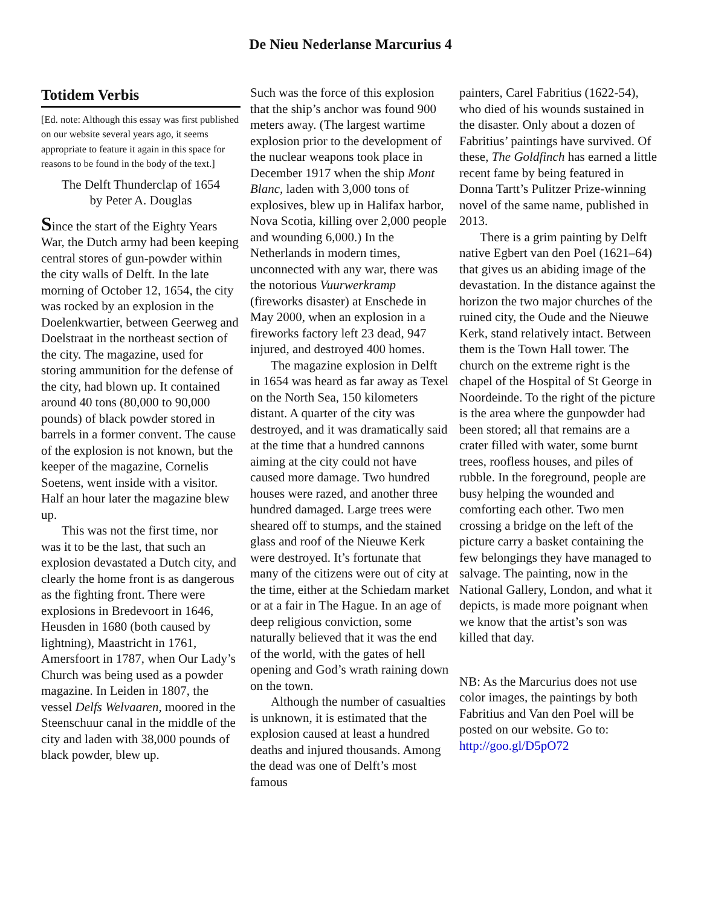De Nieu Nederlanse Marcurius 4
Totidem Verbis
[Ed. note: Although this essay was first published on our website several years ago, it seems appropriate to feature it again in this space for reasons to be found in the body of the text.]
The Delft Thunderclap of 1654
by Peter A. Douglas
Since the start of the Eighty Years War, the Dutch army had been keeping central stores of gun-powder within the city walls of Delft. In the late morning of October 12, 1654, the city was rocked by an explosion in the Doelenkwartier, between Geerweg and Doelstraat in the northeast section of the city. The magazine, used for storing ammunition for the defense of the city, had blown up. It contained around 40 tons (80,000 to 90,000 pounds) of black powder stored in barrels in a former convent. The cause of the explosion is not known, but the keeper of the magazine, Cornelis Soetens, went inside with a visitor. Half an hour later the magazine blew up.
This was not the first time, nor was it to be the last, that such an explosion devastated a Dutch city, and clearly the home front is as dangerous as the fighting front. There were explosions in Bredevoort in 1646, Heusden in 1680 (both caused by lightning), Maastricht in 1761, Amersfoort in 1787, when Our Lady’s Church was being used as a powder magazine. In Leiden in 1807, the vessel Delfs Welvaaren, moored in the Steenschuur canal in the middle of the city and laden with 38,000 pounds of black powder, blew up.
Such was the force of this explosion that the ship’s anchor was found 900 meters away. (The largest wartime explosion prior to the development of the nuclear weapons took place in December 1917 when the ship Mont Blanc, laden with 3,000 tons of explosives, blew up in Halifax harbor, Nova Scotia, killing over 2,000 people and wounding 6,000.) In the Netherlands in modern times, unconnected with any war, there was the notorious Vuurwerkramp (fireworks disaster) at Enschede in May 2000, when an explosion in a fireworks factory left 23 dead, 947 injured, and destroyed 400 homes.
The magazine explosion in Delft in 1654 was heard as far away as Texel on the North Sea, 150 kilometers distant. A quarter of the city was destroyed, and it was dramatically said at the time that a hundred cannons aiming at the city could not have caused more damage. Two hundred houses were razed, and another three hundred damaged. Large trees were sheared off to stumps, and the stained glass and roof of the Nieuwe Kerk were destroyed. It’s fortunate that many of the citizens were out of city at the time, either at the Schiedam market or at a fair in The Hague. In an age of deep religious conviction, some naturally believed that it was the end of the world, with the gates of hell opening and God’s wrath raining down on the town.
Although the number of casualties is unknown, it is estimated that the explosion caused at least a hundred deaths and injured thousands. Among the dead was one of Delft’s most famous
painters, Carel Fabritius (1622-54), who died of his wounds sustained in the disaster. Only about a dozen of Fabritius’ paintings have survived. Of these, The Goldfinch has earned a little recent fame by being featured in Donna Tartt’s Pulitzer Prize-winning novel of the same name, published in 2013.
There is a grim painting by Delft native Egbert van den Poel (1621–64) that gives us an abiding image of the devastation. In the distance against the horizon the two major churches of the ruined city, the Oude and the Nieuwe Kerk, stand relatively intact. Between them is the Town Hall tower. The church on the extreme right is the chapel of the Hospital of St George in Noordeinde. To the right of the picture is the area where the gunpowder had been stored; all that remains are a crater filled with water, some burnt trees, roofless houses, and piles of rubble. In the foreground, people are busy helping the wounded and comforting each other. Two men crossing a bridge on the left of the picture carry a basket containing the few belongings they have managed to salvage. The painting, now in the National Gallery, London, and what it depicts, is made more poignant when we know that the artist’s son was killed that day.
NB: As the Marcurius does not use color images, the paintings by both Fabritius and Van den Poel will be posted on our website. Go to: http://goo.gl/D5pO72